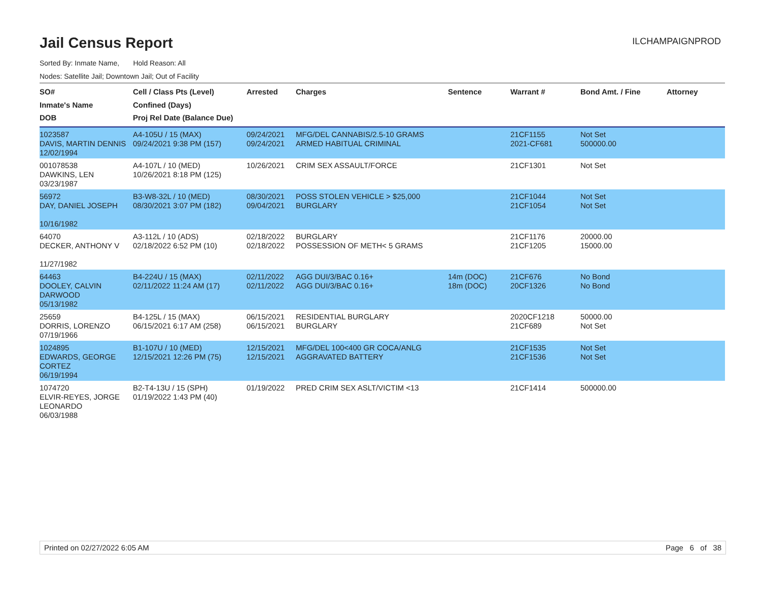Jail Census Report
ILCHAMPAIGNPROD
Sorted By: Inmate Name, Hold Reason: All
Nodes: Satellite Jail; Downtown Jail; Out of Facility
| SO# Inmate's Name DOB | Cell / Class Pts (Level) Confined (Days) Proj Rel Date (Balance Due) | Arrested | Charges | Sentence | Warrant # | Bond Amt. / Fine | Attorney |
| --- | --- | --- | --- | --- | --- | --- | --- |
| 1023587 DAVIS, MARTIN DENNIS 12/02/1994 | A4-105U / 15 (MAX) 09/24/2021 9:38 PM (157) | 09/24/2021 09/24/2021 | MFG/DEL CANNABIS/2.5-10 GRAMS ARMED HABITUAL CRIMINAL | | 21CF1155 2021-CF681 | Not Set 500000.00 | |
| 001078538 DAWKINS, LEN 03/23/1987 | A4-107L / 10 (MED) 10/26/2021 8:18 PM (125) | 10/26/2021 | CRIM SEX ASSAULT/FORCE | | 21CF1301 | Not Set | |
| 56972 DAY, DANIEL JOSEPH 10/16/1982 | B3-W8-32L / 10 (MED) 08/30/2021 3:07 PM (182) | 08/30/2021 09/04/2021 | POSS STOLEN VEHICLE > $25,000 BURGLARY | | 21CF1044 21CF1054 | Not Set Not Set | |
| 64070 DECKER, ANTHONY V 11/27/1982 | A3-112L / 10 (ADS) 02/18/2022 6:52 PM (10) | 02/18/2022 02/18/2022 | BURGLARY POSSESSION OF METH< 5 GRAMS | | 21CF1176 21CF1205 | 20000.00 15000.00 | |
| 64463 DOOLEY, CALVIN DARWOOD 05/13/1982 | B4-224U / 15 (MAX) 02/11/2022 11:24 AM (17) | 02/11/2022 02/11/2022 | AGG DUI/3/BAC 0.16+ AGG DUI/3/BAC 0.16+ | 14m (DOC) 18m (DOC) | 21CF676 20CF1326 | No Bond No Bond | |
| 25659 DORRIS, LORENZO 07/19/1966 | B4-125L / 15 (MAX) 06/15/2021 6:17 AM (258) | 06/15/2021 06/15/2021 | RESIDENTIAL BURGLARY BURGLARY | | 2020CF1218 21CF689 | 50000.00 Not Set | |
| 1024895 EDWARDS, GEORGE CORTEZ 06/19/1994 | B1-107U / 10 (MED) 12/15/2021 12:26 PM (75) | 12/15/2021 12/15/2021 | MFG/DEL 100<400 GR COCA/ANLG AGGRAVATED BATTERY | | 21CF1535 21CF1536 | Not Set Not Set | |
| 1074720 ELVIR-REYES, JORGE LEONARDO 06/03/1988 | B2-T4-13U / 15 (SPH) 01/19/2022 1:43 PM (40) | 01/19/2022 | PRED CRIM SEX ASLT/VICTIM <13 | | 21CF1414 | 500000.00 | |
Printed on 02/27/2022 6:05 AM Page 6 of 38